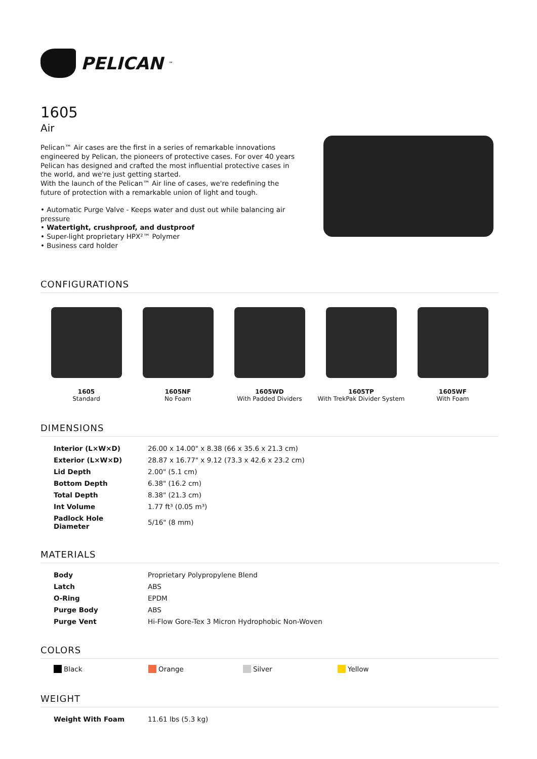PELICAN<sup>™</sup>
1605
Air
Pelican™ Air cases are the first in a series of remarkable innovations engineered by Pelican, the pioneers of protective cases. For over 40 years Pelican has designed and crafted the most influential protective cases in the world, and we're just getting started.
With the launch of the Pelican™ Air line of cases, we're redefining the future of protection with a remarkable union of light and tough.
• Automatic Purge Valve - Keeps water and dust out while balancing air pressure
• Watertight, crushproof, and dustproof
• Super-light proprietary HPX²™ Polymer
• Business card holder
CONFIGURATIONS
1605
Standard
1605NF
No Foam
1605WD
With Padded Dividers
1605TP
With TrekPak Divider System
1605WF
With Foam
DIMENSIONS
| Interior (L×W×D) | 26.00 x 14.00" x 8.38 (66 x 35.6 x 21.3 cm) |
| Exterior (L×W×D) | 28.87 x 16.77" x 9.12 (73.3 x 42.6 x 23.2 cm) |
| Lid Depth | 2.00" (5.1 cm) |
| Bottom Depth | 6.38" (16.2 cm) |
| Total Depth | 8.38" (21.3 cm) |
| Int Volume | 1.77 ft³ (0.05 m³) |
| Padlock Hole Diameter | 5/16" (8 mm) |
MATERIALS
| Body | Proprietary Polypropylene Blend |
| Latch | ABS |
| O-Ring | EPDM |
| Purge Body | ABS |
| Purge Vent | Hi-Flow Gore-Tex 3 Micron Hydrophobic Non-Woven |
COLORS
Black Orange Silver Yellow
WEIGHT
| Weight With Foam | 11.61 lbs (5.3 kg) |